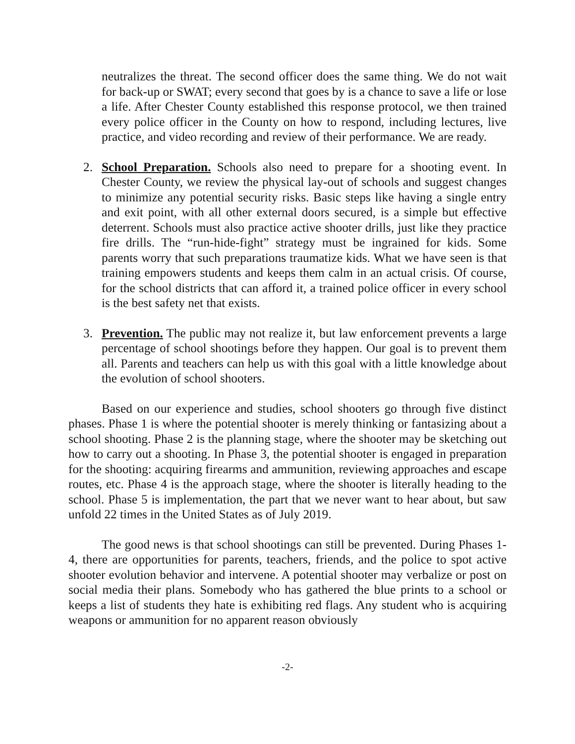neutralizes the threat. The second officer does the same thing. We do not wait for back-up or SWAT; every second that goes by is a chance to save a life or lose a life. After Chester County established this response protocol, we then trained every police officer in the County on how to respond, including lectures, live practice, and video recording and review of their performance. We are ready.
2. School Preparation. Schools also need to prepare for a shooting event. In Chester County, we review the physical lay-out of schools and suggest changes to minimize any potential security risks. Basic steps like having a single entry and exit point, with all other external doors secured, is a simple but effective deterrent. Schools must also practice active shooter drills, just like they practice fire drills. The “run-hide-fight” strategy must be ingrained for kids. Some parents worry that such preparations traumatize kids. What we have seen is that training empowers students and keeps them calm in an actual crisis. Of course, for the school districts that can afford it, a trained police officer in every school is the best safety net that exists.
3. Prevention. The public may not realize it, but law enforcement prevents a large percentage of school shootings before they happen. Our goal is to prevent them all. Parents and teachers can help us with this goal with a little knowledge about the evolution of school shooters.
Based on our experience and studies, school shooters go through five distinct phases. Phase 1 is where the potential shooter is merely thinking or fantasizing about a school shooting. Phase 2 is the planning stage, where the shooter may be sketching out how to carry out a shooting. In Phase 3, the potential shooter is engaged in preparation for the shooting: acquiring firearms and ammunition, reviewing approaches and escape routes, etc. Phase 4 is the approach stage, where the shooter is literally heading to the school. Phase 5 is implementation, the part that we never want to hear about, but saw unfold 22 times in the United States as of July 2019.
The good news is that school shootings can still be prevented. During Phases 1-4, there are opportunities for parents, teachers, friends, and the police to spot active shooter evolution behavior and intervene. A potential shooter may verbalize or post on social media their plans. Somebody who has gathered the blue prints to a school or keeps a list of students they hate is exhibiting red flags. Any student who is acquiring weapons or ammunition for no apparent reason obviously
-2-